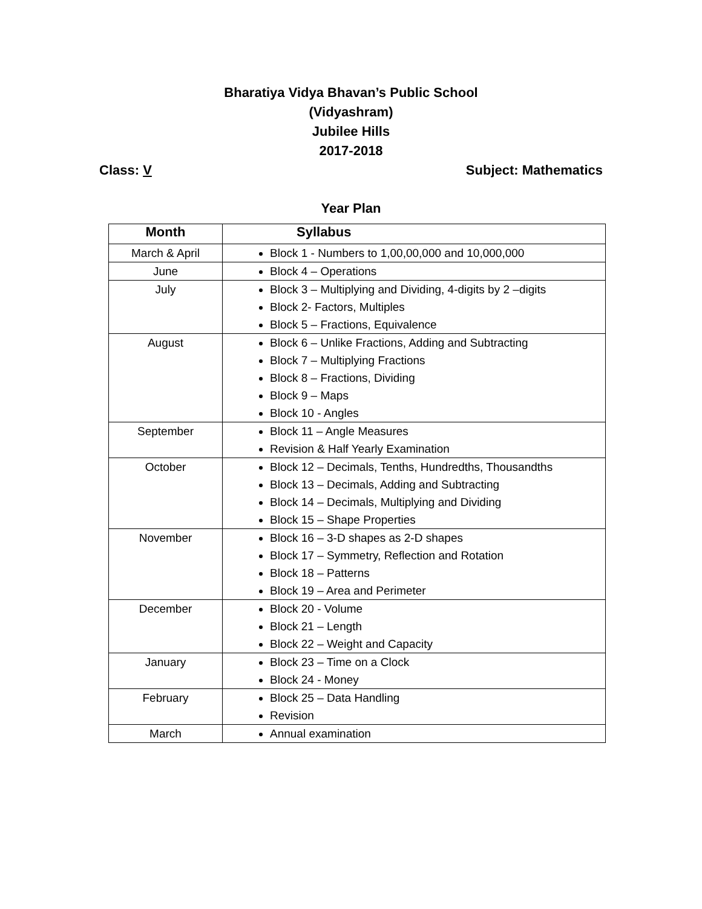Bharatiya Vidya Bhavan’s Public School
(Vidyashram)
Jubilee Hills
2017-2018
Class: V Subject: Mathematics
Year Plan
| Month | Syllabus |
| --- | --- |
| March & April | Block 1 - Numbers to 1,00,00,000 and 10,000,000 |
| June | Block 4 – Operations |
| July | Block 3 – Multiplying and Dividing, 4-digits by 2 –digits Block 2- Factors, Multiples Block 5 – Fractions, Equivalence |
| August | Block 6 – Unlike Fractions, Adding and Subtracting Block 7 – Multiplying Fractions Block 8 – Fractions, Dividing Block 9 – Maps Block 10 - Angles |
| September | Block 11 – Angle Measures Revision & Half Yearly Examination |
| October | Block 12 – Decimals, Tenths, Hundredths, Thousandths Block 13 – Decimals, Adding and Subtracting Block 14 – Decimals, Multiplying and Dividing Block 15 – Shape Properties |
| November | Block 16 – 3-D shapes as 2-D shapes Block 17 – Symmetry, Reflection and Rotation Block 18 – Patterns Block 19 – Area and Perimeter |
| December | Block 20 - Volume Block 21 – Length Block 22 – Weight and Capacity |
| January | Block 23 – Time on a Clock Block 24 - Money |
| February | Block 25 – Data Handling Revision |
| March | Annual examination |